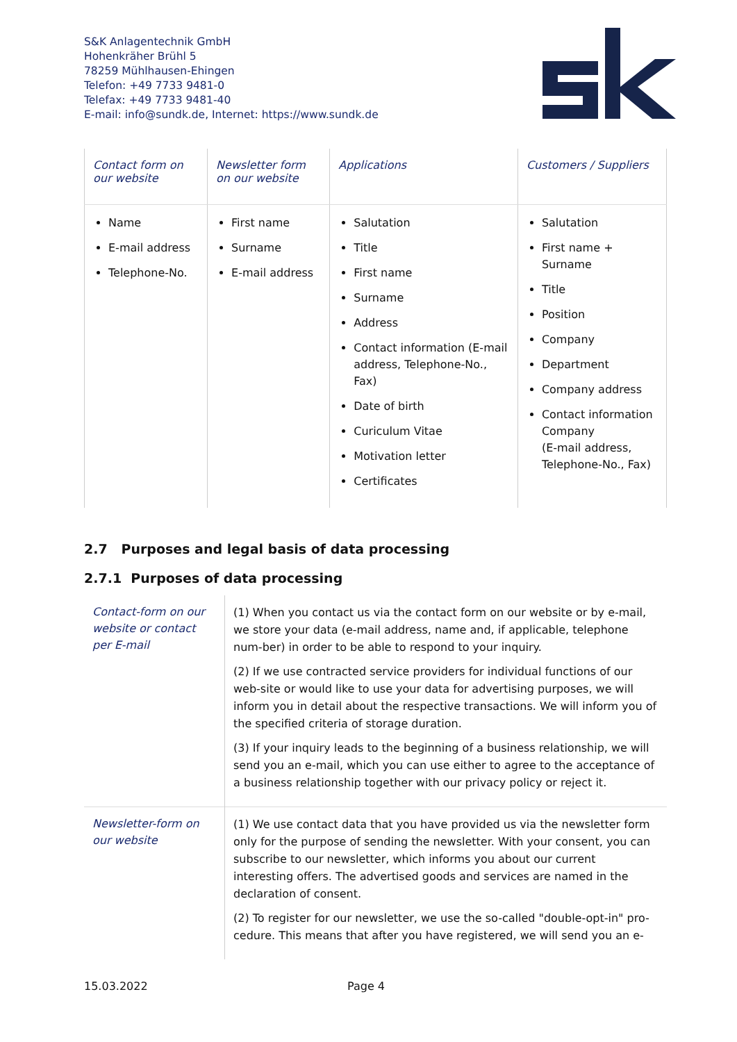S&K Anlagentechnik GmbH
Hohenkräher Brühl 5
78259 Mühlhausen-Ehingen
Telefon: +49 7733 9481-0
Telefax: +49 7733 9481-40
E-mail: info@sundk.de, Internet: https://www.sundk.de
| Contact form on our website | Newsletter form on our website | Applications | Customers / Suppliers |
| --- | --- | --- | --- |
| Name E-mail address Telephone-No. | First name Surname E-mail address | Salutation Title First name Surname Address Contact information (E-mail address, Telephone-No., Fax) Date of birth Curiculum Vitae Motivation letter Certificates | Salutation First name + Surname Title Position Company Department Company address Contact information Company (E-mail address, Telephone-No., Fax) |
2.7 Purposes and legal basis of data processing
2.7.1 Purposes of data processing
| Contact-form on our website or contact per E-mail | (1) When you contact us via the contact form on our website or by e-mail, we store your data (e-mail address, name and, if applicable, telephone num-ber) in order to be able to respond to your inquiry. (2) If we use contracted service providers for individual functions of our web-site or would like to use your data for advertising purposes, we will inform you in detail about the respective transactions. We will inform you of the specified criteria of storage duration. (3) If your inquiry leads to the beginning of a business relationship, we will send you an e-mail, which you can use either to agree to the acceptance of a business relationship together with our privacy policy or reject it. |
| Newsletter-form on our website | (1) We use contact data that you have provided us via the newsletter form only for the purpose of sending the newsletter. With your consent, you can subscribe to our newsletter, which informs you about our current interesting offers. The advertised goods and services are named in the declaration of consent. (2) To register for our newsletter, we use the so-called "double-opt-in" pro-cedure. This means that after you have registered, we will send you an e- |
15.03.2022 Page 4